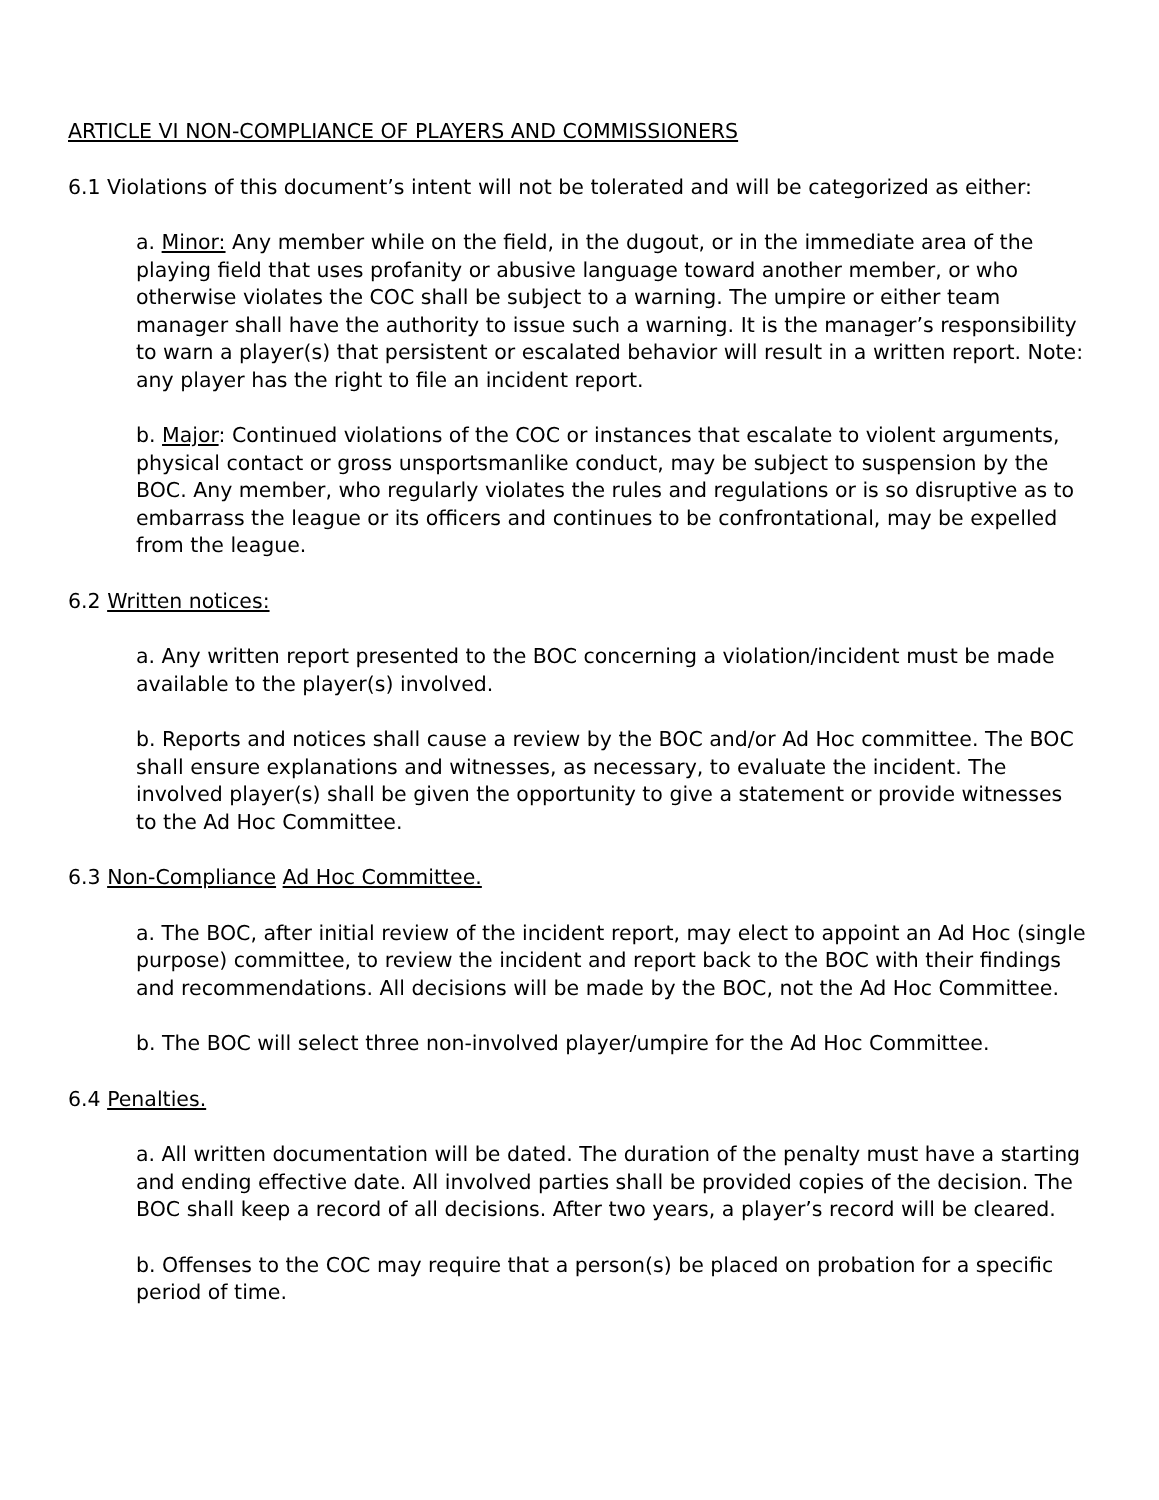ARTICLE VI NON-COMPLIANCE OF PLAYERS AND COMMISSIONERS
6.1 Violations of this document’s intent will not be tolerated and will be categorized as either:
a. Minor: Any member while on the field, in the dugout, or in the immediate area of the playing field that uses profanity or abusive language toward another member, or who otherwise violates the COC shall be subject to a warning. The umpire or either team manager shall have the authority to issue such a warning. It is the manager’s responsibility to warn a player(s) that persistent or escalated behavior will result in a written report. Note: any player has the right to file an incident report.
b. Major: Continued violations of the COC or instances that escalate to violent arguments, physical contact or gross unsportsmanlike conduct, may be subject to suspension by the BOC. Any member, who regularly violates the rules and regulations or is so disruptive as to embarrass the league or its officers and continues to be confrontational, may be expelled from the league.
6.2 Written notices:
a. Any written report presented to the BOC concerning a violation/incident must be made available to the player(s) involved.
b. Reports and notices shall cause a review by the BOC and/or Ad Hoc committee. The BOC shall ensure explanations and witnesses, as necessary, to evaluate the incident. The involved player(s) shall be given the opportunity to give a statement or provide witnesses to the Ad Hoc Committee.
6.3 Non-Compliance Ad Hoc Committee.
a. The BOC, after initial review of the incident report, may elect to appoint an Ad Hoc (single purpose) committee, to review the incident and report back to the BOC with their findings and recommendations. All decisions will be made by the BOC, not the Ad Hoc Committee.
b. The BOC will select three non-involved player/umpire for the Ad Hoc Committee.
6.4 Penalties.
a. All written documentation will be dated. The duration of the penalty must have a starting and ending effective date. All involved parties shall be provided copies of the decision. The BOC shall keep a record of all decisions. After two years, a player’s record will be cleared.
b. Offenses to the COC may require that a person(s) be placed on probation for a specific period of time.